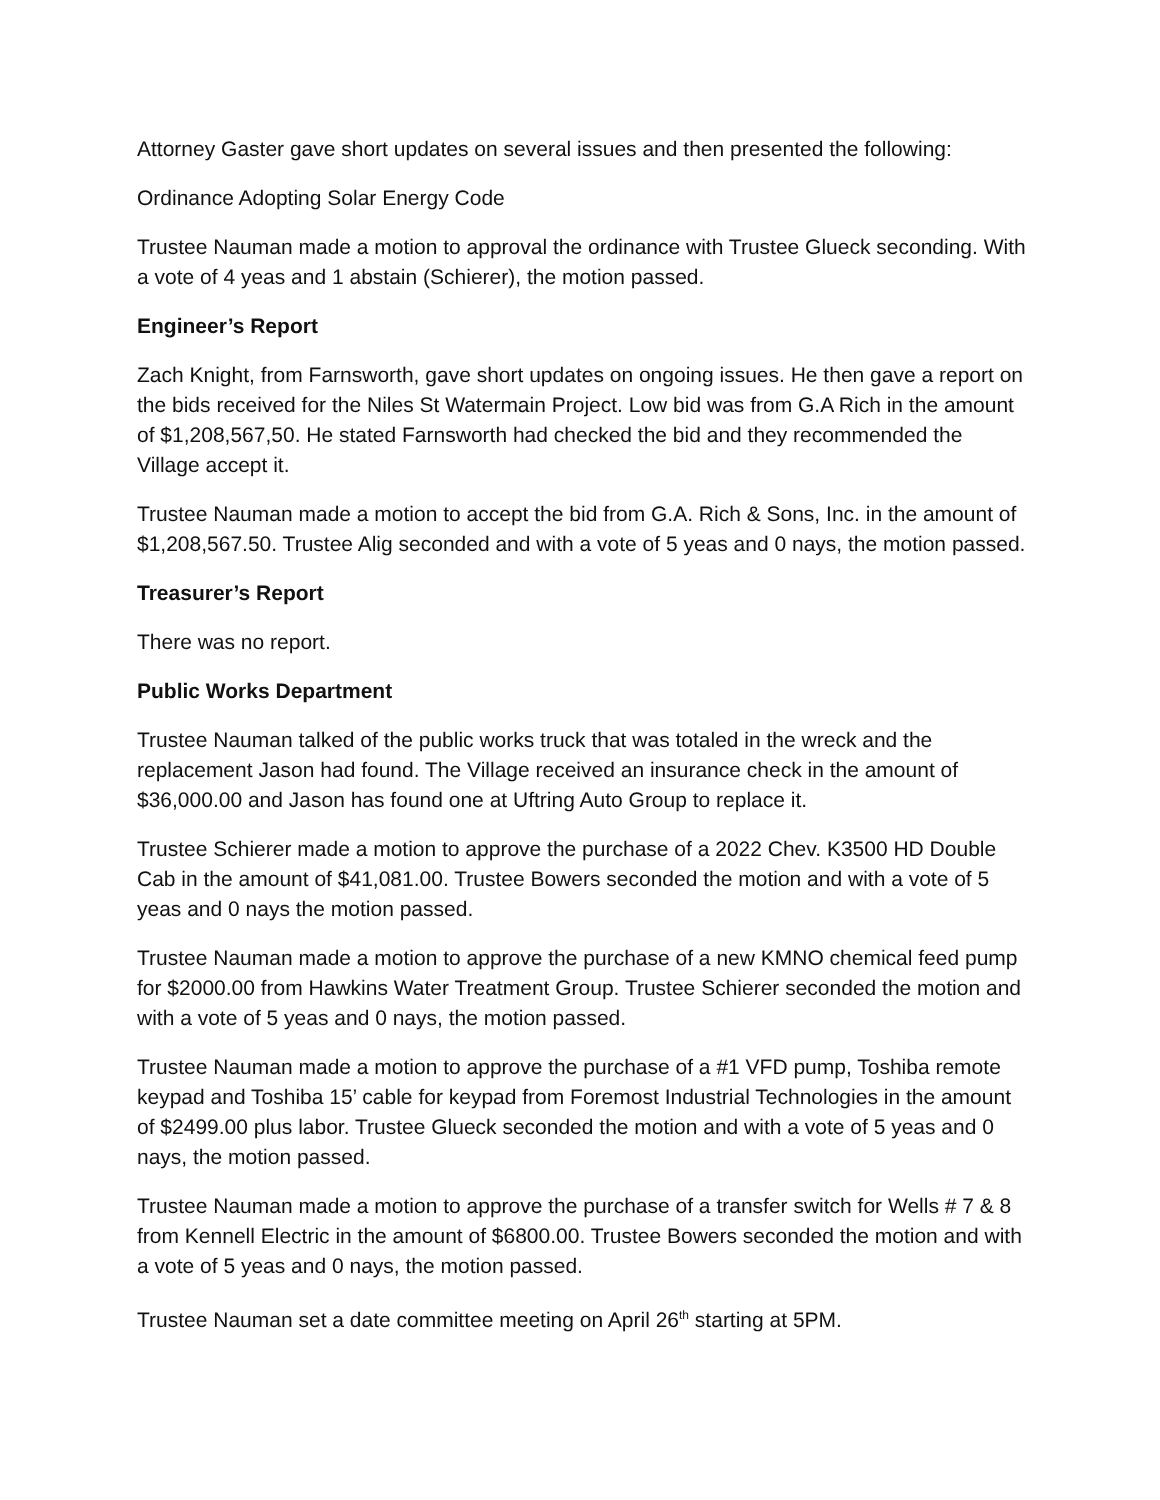Attorney Gaster gave short updates on several issues and then presented the following:
Ordinance Adopting Solar Energy Code
Trustee Nauman made a motion to approval the ordinance with Trustee Glueck seconding. With a vote of 4 yeas and 1 abstain (Schierer), the motion passed.
Engineer’s Report
Zach Knight, from Farnsworth, gave short updates on ongoing issues. He then gave a report on the bids received for the Niles St Watermain Project. Low bid was from G.A Rich in the amount of $1,208,567,50. He stated Farnsworth had checked the bid and they recommended the Village accept it.
Trustee Nauman made a motion to accept the bid from G.A. Rich & Sons, Inc. in the amount of $1,208,567.50. Trustee Alig seconded and with a vote of 5 yeas and 0 nays, the motion passed.
Treasurer’s Report
There was no report.
Public Works Department
Trustee Nauman talked of the public works truck that was totaled in the wreck and the replacement Jason had found. The Village received an insurance check in the amount of $36,000.00 and Jason has found one at Uftring Auto Group to replace it.
Trustee Schierer made a motion to approve the purchase of a 2022 Chev. K3500 HD Double Cab in the amount of $41,081.00. Trustee Bowers seconded the motion and with a vote of 5 yeas and 0 nays the motion passed.
Trustee Nauman made a motion to approve the purchase of a new KMNO chemical feed pump for $2000.00 from Hawkins Water Treatment Group. Trustee Schierer seconded the motion and with a vote of 5 yeas and 0 nays, the motion passed.
Trustee Nauman made a motion to approve the purchase of a #1 VFD pump, Toshiba remote keypad and Toshiba 15’ cable for keypad from Foremost Industrial Technologies in the amount of $2499.00 plus labor. Trustee Glueck seconded the motion and with a vote of 5 yeas and 0 nays, the motion passed.
Trustee Nauman made a motion to approve the purchase of a transfer switch for Wells # 7 & 8 from Kennell Electric in the amount of $6800.00. Trustee Bowers seconded the motion and with a vote of 5 yeas and 0 nays, the motion passed.
Trustee Nauman set a date committee meeting on April 26<sup>th</sup> starting at 5PM.